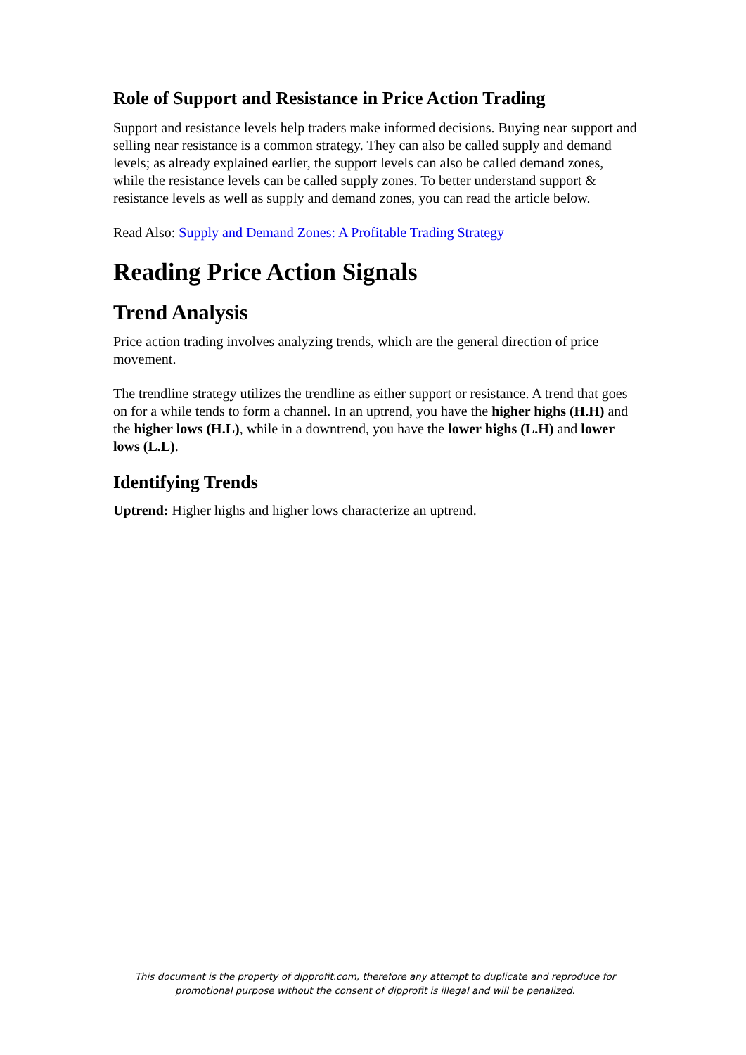Role of Support and Resistance in Price Action Trading
Support and resistance levels help traders make informed decisions. Buying near support and selling near resistance is a common strategy. They can also be called supply and demand levels; as already explained earlier, the support levels can also be called demand zones, while the resistance levels can be called supply zones. To better understand support & resistance levels as well as supply and demand zones, you can read the article below.
Read Also: Supply and Demand Zones: A Profitable Trading Strategy
Reading Price Action Signals
Trend Analysis
Price action trading involves analyzing trends, which are the general direction of price movement.
The trendline strategy utilizes the trendline as either support or resistance. A trend that goes on for a while tends to form a channel. In an uptrend, you have the higher highs (H.H) and the higher lows (H.L), while in a downtrend, you have the lower highs (L.H) and lower lows (L.L).
Identifying Trends
Uptrend: Higher highs and higher lows characterize an uptrend.
This document is the property of dipprofit.com, therefore any attempt to duplicate and reproduce for promotional purpose without the consent of dipprofit is illegal and will be penalized.